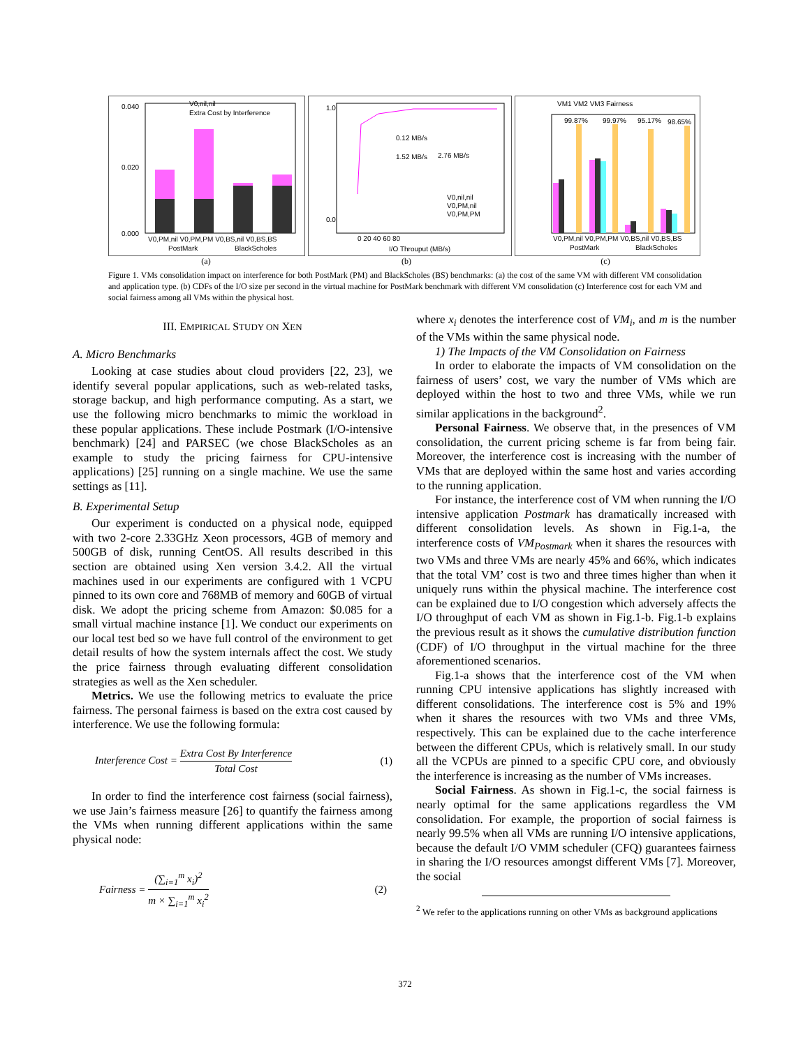0.040
0.020
0.000
V0,nil,nil
Extra Cost by Interference
V0,PM,nil V0,PM,PM V0,BS,nil V0,BS,BS
PostMark
BlackScholes
1.0
0.0
0.12 MB/s
1.52 MB/s
2.76 MB/s
V0,nil,nil
V0,PM,nil
V0,PM,PM
0 20 40 60 80
I/O Throuput (MB/s)
VM1 VM2 VM3 Fairness
99.87%
99.97%
95.17%
98.65%
V0,PM,nil V0,PM,PM V0,BS,nil V0,BS,BS
PostMark
BlackScholes
(a) (b) (c)
Figure 1. VMs consolidation impact on interference for both PostMark (PM) and BlackScholes (BS) benchmarks: (a) the cost of the same VM with different VM consolidation and application type. (b) CDFs of the I/O size per second in the virtual machine for PostMark benchmark with different VM consolidation (c) Interference cost for each VM and social fairness among all VMs within the physical host.
III. EMPIRICAL STUDY ON XEN
A. Micro Benchmarks
Looking at case studies about cloud providers [22, 23], we identify several popular applications, such as web-related tasks, storage backup, and high performance computing. As a start, we use the following micro benchmarks to mimic the workload in these popular applications. These include Postmark (I/O-intensive benchmark) [24] and PARSEC (we chose BlackScholes as an example to study the pricing fairness for CPU-intensive applications) [25] running on a single machine. We use the same settings as [11].
B. Experimental Setup
Our experiment is conducted on a physical node, equipped with two 2-core 2.33GHz Xeon processors, 4GB of memory and 500GB of disk, running CentOS. All results described in this section are obtained using Xen version 3.4.2. All the virtual machines used in our experiments are configured with 1 VCPU pinned to its own core and 768MB of memory and 60GB of virtual disk. We adopt the pricing scheme from Amazon: $0.085 for a small virtual machine instance [1]. We conduct our experiments on our local test bed so we have full control of the environment to get detail results of how the system internals affect the cost. We study the price fairness through evaluating different consolidation strategies as well as the Xen scheduler.
Metrics. We use the following metrics to evaluate the price fairness. The personal fairness is based on the extra cost caused by interference. We use the following formula:
Interference Cost = Extra Cost By Interference Total Cost (1)
In order to find the interference cost fairness (social fairness), we use Jain’s fairness measure [26] to quantify the fairness among the VMs when running different applications within the same physical node:
Fairness = (∑<sub>i=1</sub><sup>m</sup> x<sub>i</sub>)<sup>2</sup> m × ∑<sub>i=1</sub><sup>m</sup> x<sub>i</sub><sup>2</sup> (2)
where x<sub>i</sub> denotes the interference cost of VM<sub>i</sub>, and m is the number of the VMs within the same physical node.
1) The Impacts of the VM Consolidation on Fairness
In order to elaborate the impacts of VM consolidation on the fairness of users’ cost, we vary the number of VMs which are deployed within the host to two and three VMs, while we run similar applications in the background<sup>2</sup>.
Personal Fairness. We observe that, in the presences of VM consolidation, the current pricing scheme is far from being fair. Moreover, the interference cost is increasing with the number of VMs that are deployed within the same host and varies according to the running application.
For instance, the interference cost of VM when running the I/O intensive application Postmark has dramatically increased with different consolidation levels. As shown in Fig.1-a, the interference costs of VM<sub>Postmark</sub> when it shares the resources with two VMs and three VMs are nearly 45% and 66%, which indicates that the total VM’ cost is two and three times higher than when it uniquely runs within the physical machine. The interference cost can be explained due to I/O congestion which adversely affects the I/O throughput of each VM as shown in Fig.1-b. Fig.1-b explains the previous result as it shows the cumulative distribution function (CDF) of I/O throughput in the virtual machine for the three aforementioned scenarios.
Fig.1-a shows that the interference cost of the VM when running CPU intensive applications has slightly increased with different consolidations. The interference cost is 5% and 19% when it shares the resources with two VMs and three VMs, respectively. This can be explained due to the cache interference between the different CPUs, which is relatively small. In our study all the VCPUs are pinned to a specific CPU core, and obviously the interference is increasing as the number of VMs increases.
Social Fairness. As shown in Fig.1-c, the social fairness is nearly optimal for the same applications regardless the VM consolidation. For example, the proportion of social fairness is nearly 99.5% when all VMs are running I/O intensive applications, because the default I/O VMM scheduler (CFQ) guarantees fairness in sharing the I/O resources amongst different VMs [7]. Moreover, the social
<sup>2</sup> We refer to the applications running on other VMs as background applications
372